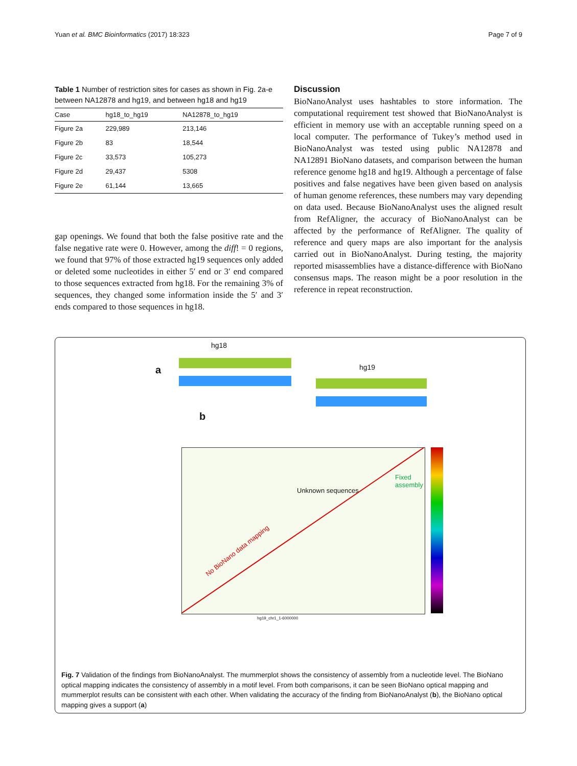Yuan et al. BMC Bioinformatics (2017) 18:323 Page 7 of 9
Table 1 Number of restriction sites for cases as shown in Fig. 2a-e between NA12878 and hg19, and between hg18 and hg19
| Case | hg18_to_hg19 | NA12878_to_hg19 |
| --- | --- | --- |
| Figure 2a | 229,989 | 213,146 |
| Figure 2b | 83 | 18,544 |
| Figure 2c | 33,573 | 105,273 |
| Figure 2d | 29,437 | 5308 |
| Figure 2e | 61,144 | 13,665 |
gap openings. We found that both the false positive rate and the false negative rate were 0. However, among the diff! = 0 regions, we found that 97% of those extracted hg19 sequences only added or deleted some nucleotides in either 5′ end or 3′ end compared to those sequences extracted from hg18. For the remaining 3% of sequences, they changed some information inside the 5′ and 3′ ends compared to those sequences in hg18.
Discussion
BioNanoAnalyst uses hashtables to store information. The computational requirement test showed that BioNanoAnalyst is efficient in memory use with an acceptable running speed on a local computer. The performance of Tukey’s method used in BioNanoAnalyst was tested using public NA12878 and NA12891 BioNano datasets, and comparison between the human reference genome hg18 and hg19. Although a percentage of false positives and false negatives have been given based on analysis of human genome references, these numbers may vary depending on data used. Because BioNanoAnalyst uses the aligned result from RefAligner, the accuracy of BioNanoAnalyst can be affected by the performance of RefAligner. The quality of reference and query maps are also important for the analysis carried out in BioNanoAnalyst. During testing, the majority reported misassemblies have a distance-difference with BioNano consensus maps. The reason might be a poor resolution in the reference in repeat reconstruction.
hg18
hg19
a
b
Unknown sequences
Fixed
assembly
No BioNano data mapping
hg19_chr1_1-6000000
Fig. 7 Validation of the findings from BioNanoAnalyst. The mummerplot shows the consistency of assembly from a nucleotide level. The BioNano optical mapping indicates the consistency of assembly in a motif level. From both comparisons, it can be seen BioNano optical mapping and mummerplot results can be consistent with each other. When validating the accuracy of the finding from BioNanoAnalyst (b), the BioNano optical mapping gives a support (a)